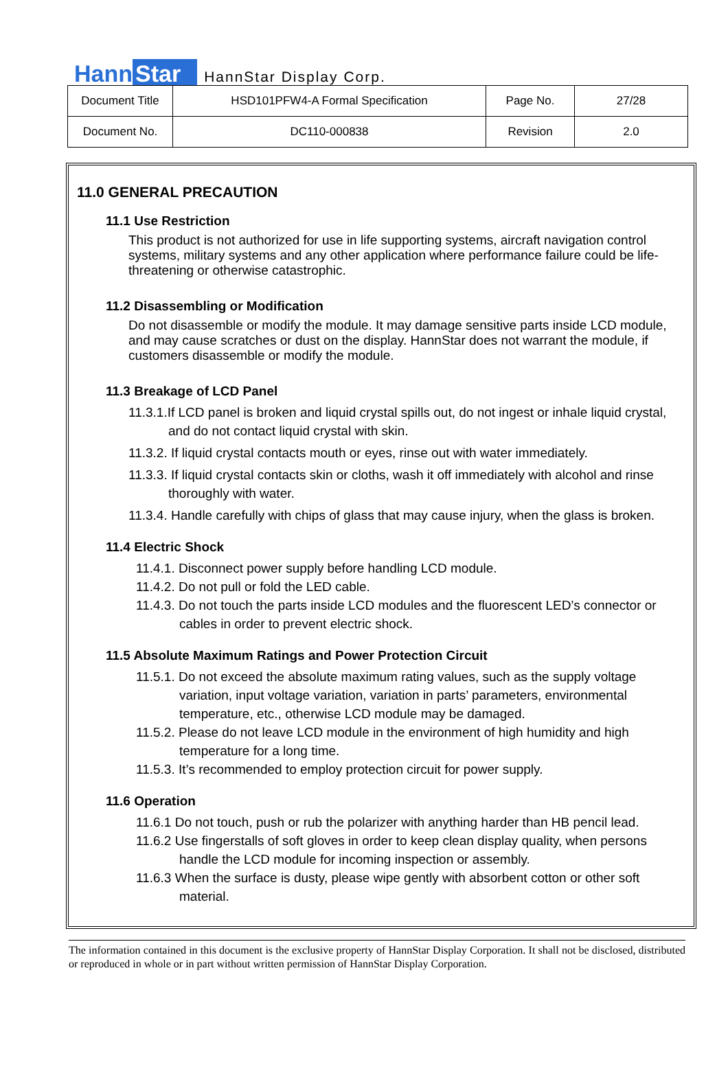Hann Star HannStar Display Corp.
| Document Title | HSD101PFW4-A Formal Specification | Page No. | 27/28 |
| Document No. | DC110-000838 | Revision | 2.0 |
11.0 GENERAL PRECAUTION
11.1 Use Restriction
This product is not authorized for use in life supporting systems, aircraft navigation control systems, military systems and any other application where performance failure could be life-threatening or otherwise catastrophic.
11.2 Disassembling or Modification
Do not disassemble or modify the module. It may damage sensitive parts inside LCD module, and may cause scratches or dust on the display. HannStar does not warrant the module, if customers disassemble or modify the module.
11.3 Breakage of LCD Panel
11.3.1.If LCD panel is broken and liquid crystal spills out, do not ingest or inhale liquid crystal, and do not contact liquid crystal with skin.
11.3.2. If liquid crystal contacts mouth or eyes, rinse out with water immediately.
11.3.3. If liquid crystal contacts skin or cloths, wash it off immediately with alcohol and rinse thoroughly with water.
11.3.4. Handle carefully with chips of glass that may cause injury, when the glass is broken.
11.4 Electric Shock
11.4.1. Disconnect power supply before handling LCD module.
11.4.2. Do not pull or fold the LED cable.
11.4.3. Do not touch the parts inside LCD modules and the fluorescent LED’s connector or cables in order to prevent electric shock.
11.5 Absolute Maximum Ratings and Power Protection Circuit
11.5.1. Do not exceed the absolute maximum rating values, such as the supply voltage variation, input voltage variation, variation in parts’ parameters, environmental temperature, etc., otherwise LCD module may be damaged.
11.5.2. Please do not leave LCD module in the environment of high humidity and high temperature for a long time.
11.5.3. It’s recommended to employ protection circuit for power supply.
11.6 Operation
11.6.1 Do not touch, push or rub the polarizer with anything harder than HB pencil lead.
11.6.2 Use fingerstalls of soft gloves in order to keep clean display quality, when persons handle the LCD module for incoming inspection or assembly.
11.6.3 When the surface is dusty, please wipe gently with absorbent cotton or other soft material.
The information contained in this document is the exclusive property of HannStar Display Corporation. It shall not be disclosed, distributed or reproduced in whole or in part without written permission of HannStar Display Corporation.